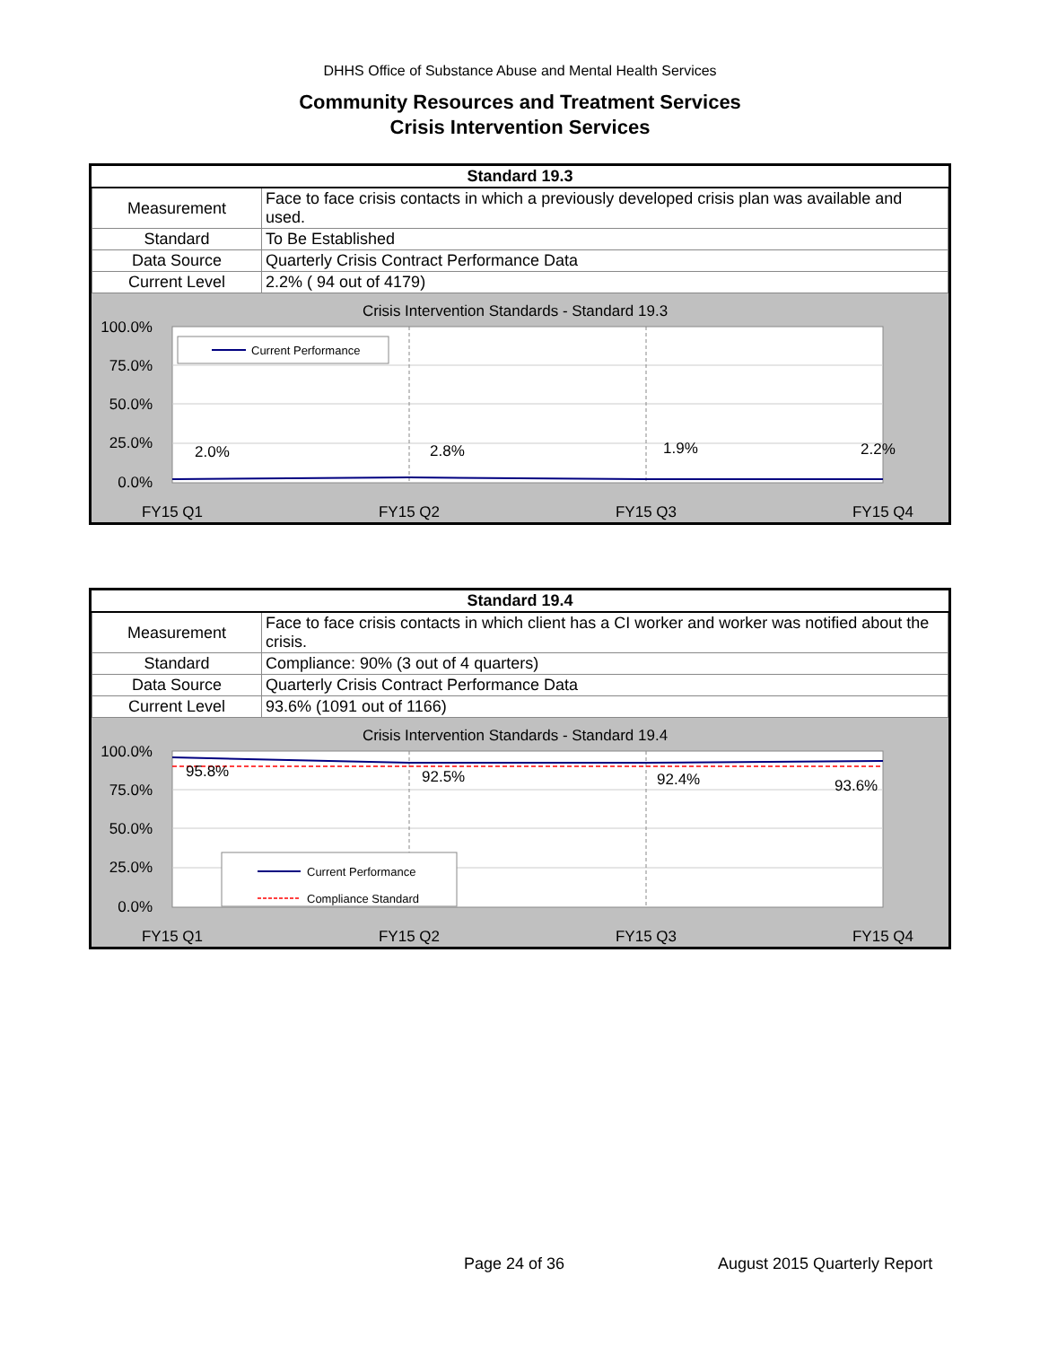DHHS Office of Substance Abuse and Mental Health Services
Community Resources and Treatment Services
Crisis Intervention Services
| Standard 19.3 | |
| --- | --- |
| Measurement | Face to face crisis contacts in which a previously developed crisis plan was available and used. |
| Standard | To Be Established |
| Data Source | Quarterly Crisis Contract Performance Data |
| Current Level | 2.2% ( 94 out of 4179) |
Crisis Intervention Standards - Standard 19.3
100.0%
75.0%
50.0%
25.0%
0.0%
2.0%
2.8%
1.9%
2.2%
FY15 Q1
FY15 Q2
FY15 Q3
FY15 Q4
Current Performance
| Standard 19.4 | |
| --- | --- |
| Measurement | Face to face crisis contacts in which client has a CI worker and worker was notified about the crisis. |
| Standard | Compliance: 90% (3 out of 4 quarters) |
| Data Source | Quarterly Crisis Contract Performance Data |
| Current Level | 93.6% (1091 out of 1166) |
Crisis Intervention Standards - Standard 19.4
100.0%
75.0%
50.0%
25.0%
0.0%
95.8%
92.5%
92.4%
93.6%
FY15 Q1
FY15 Q2
FY15 Q3
FY15 Q4
Current Performance
Compliance Standard
Page 24 of 36 August 2015 Quarterly Report